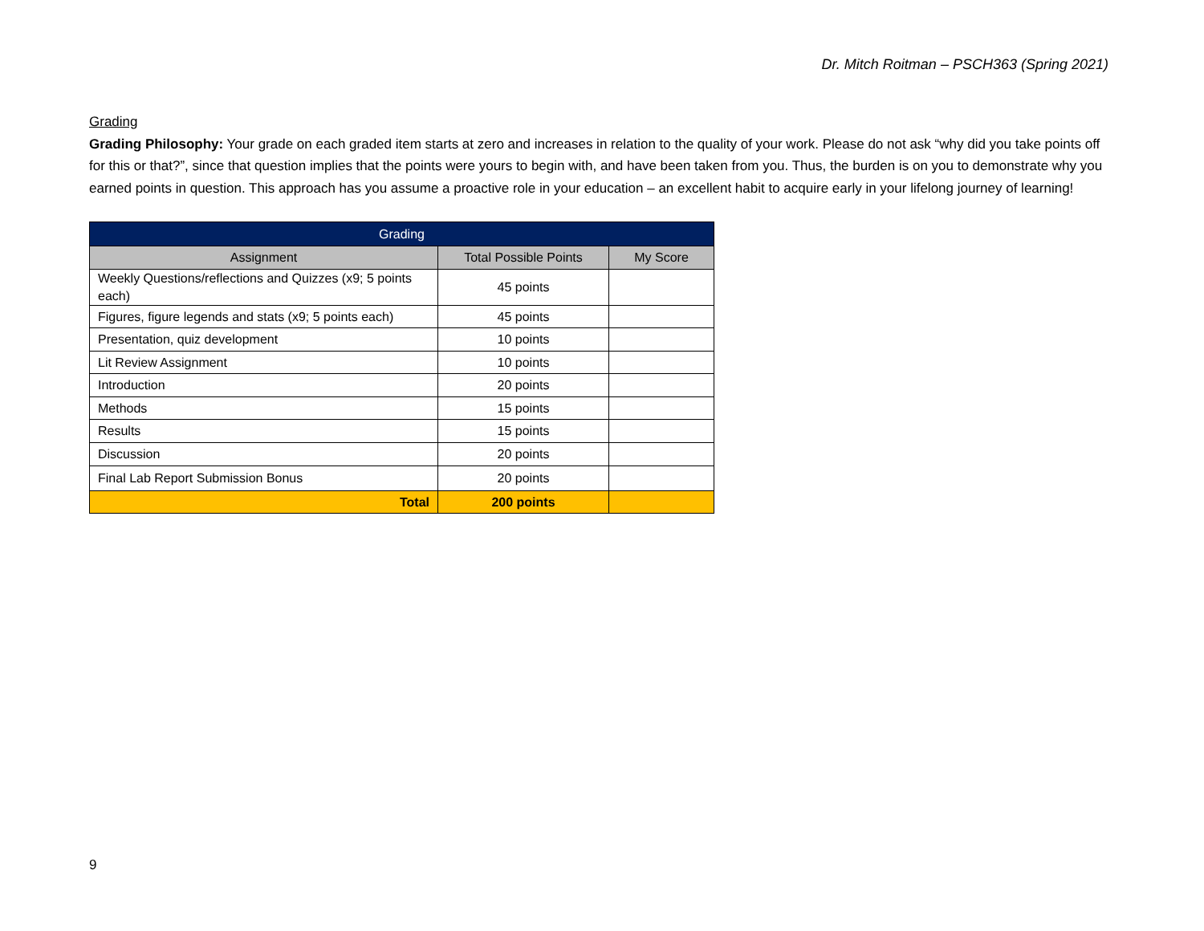Dr. Mitch Roitman – PSCH363 (Spring 2021)
Grading
Grading Philosophy: Your grade on each graded item starts at zero and increases in relation to the quality of your work. Please do not ask “why did you take points off for this or that?”, since that question implies that the points were yours to begin with, and have been taken from you. Thus, the burden is on you to demonstrate why you earned points in question. This approach has you assume a proactive role in your education – an excellent habit to acquire early in your lifelong journey of learning!
| Grading | | |
| --- | --- | --- |
| Assignment | Total Possible Points | My Score |
| Weekly Questions/reflections and Quizzes (x9; 5 points each) | 45 points | |
| Figures, figure legends and stats (x9; 5 points each) | 45 points | |
| Presentation, quiz development | 10 points | |
| Lit Review Assignment | 10 points | |
| Introduction | 20 points | |
| Methods | 15 points | |
| Results | 15 points | |
| Discussion | 20 points | |
| Final Lab Report Submission Bonus | 20 points | |
| Total | 200 points | |
9